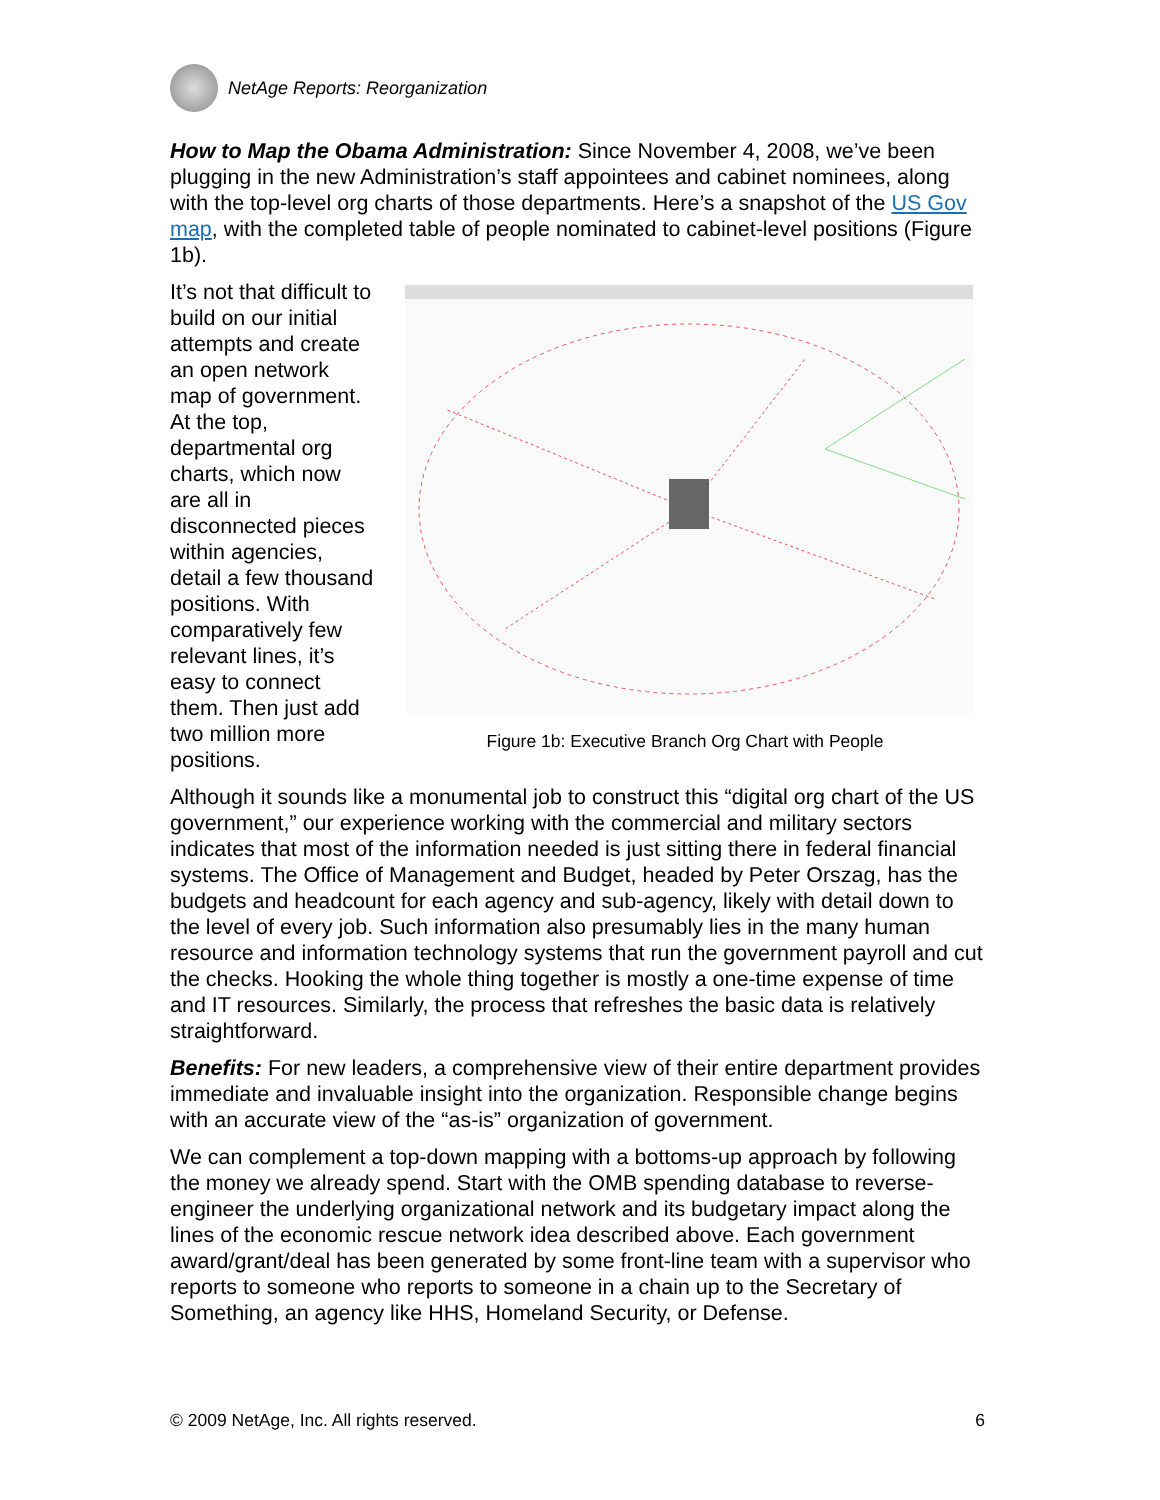NetAge Reports: Reorganization
How to Map the Obama Administration: Since November 4, 2008, we’ve been plugging in the new Administration’s staff appointees and cabinet nominees, along with the top-level org charts of those departments. Here’s a snapshot of the US Gov map, with the completed table of people nominated to cabinet-level positions (Figure 1b).
Figure 1b: Executive Branch Org Chart with People
It’s not that difficult to build on our initial attempts and create an open network map of government. At the top, departmental org charts, which now are all in disconnected pieces within agencies, detail a few thousand positions. With comparatively few relevant lines, it’s easy to connect them. Then just add two million more positions.
Although it sounds like a monumental job to construct this “digital org chart of the US government,” our experience working with the commercial and military sectors indicates that most of the information needed is just sitting there in federal financial systems. The Office of Management and Budget, headed by Peter Orszag, has the budgets and headcount for each agency and sub-agency, likely with detail down to the level of every job. Such information also presumably lies in the many human resource and information technology systems that run the government payroll and cut the checks. Hooking the whole thing together is mostly a one-time expense of time and IT resources. Similarly, the process that refreshes the basic data is relatively straightforward.
Benefits: For new leaders, a comprehensive view of their entire department provides immediate and invaluable insight into the organization. Responsible change begins with an accurate view of the “as-is” organization of government.
We can complement a top-down mapping with a bottoms-up approach by following the money we already spend. Start with the OMB spending database to reverse-engineer the underlying organizational network and its budgetary impact along the lines of the economic rescue network idea described above. Each government award/grant/deal has been generated by some front-line team with a supervisor who reports to someone who reports to someone in a chain up to the Secretary of Something, an agency like HHS, Homeland Security, or Defense.
© 2009 NetAge, Inc. All rights reserved. 6